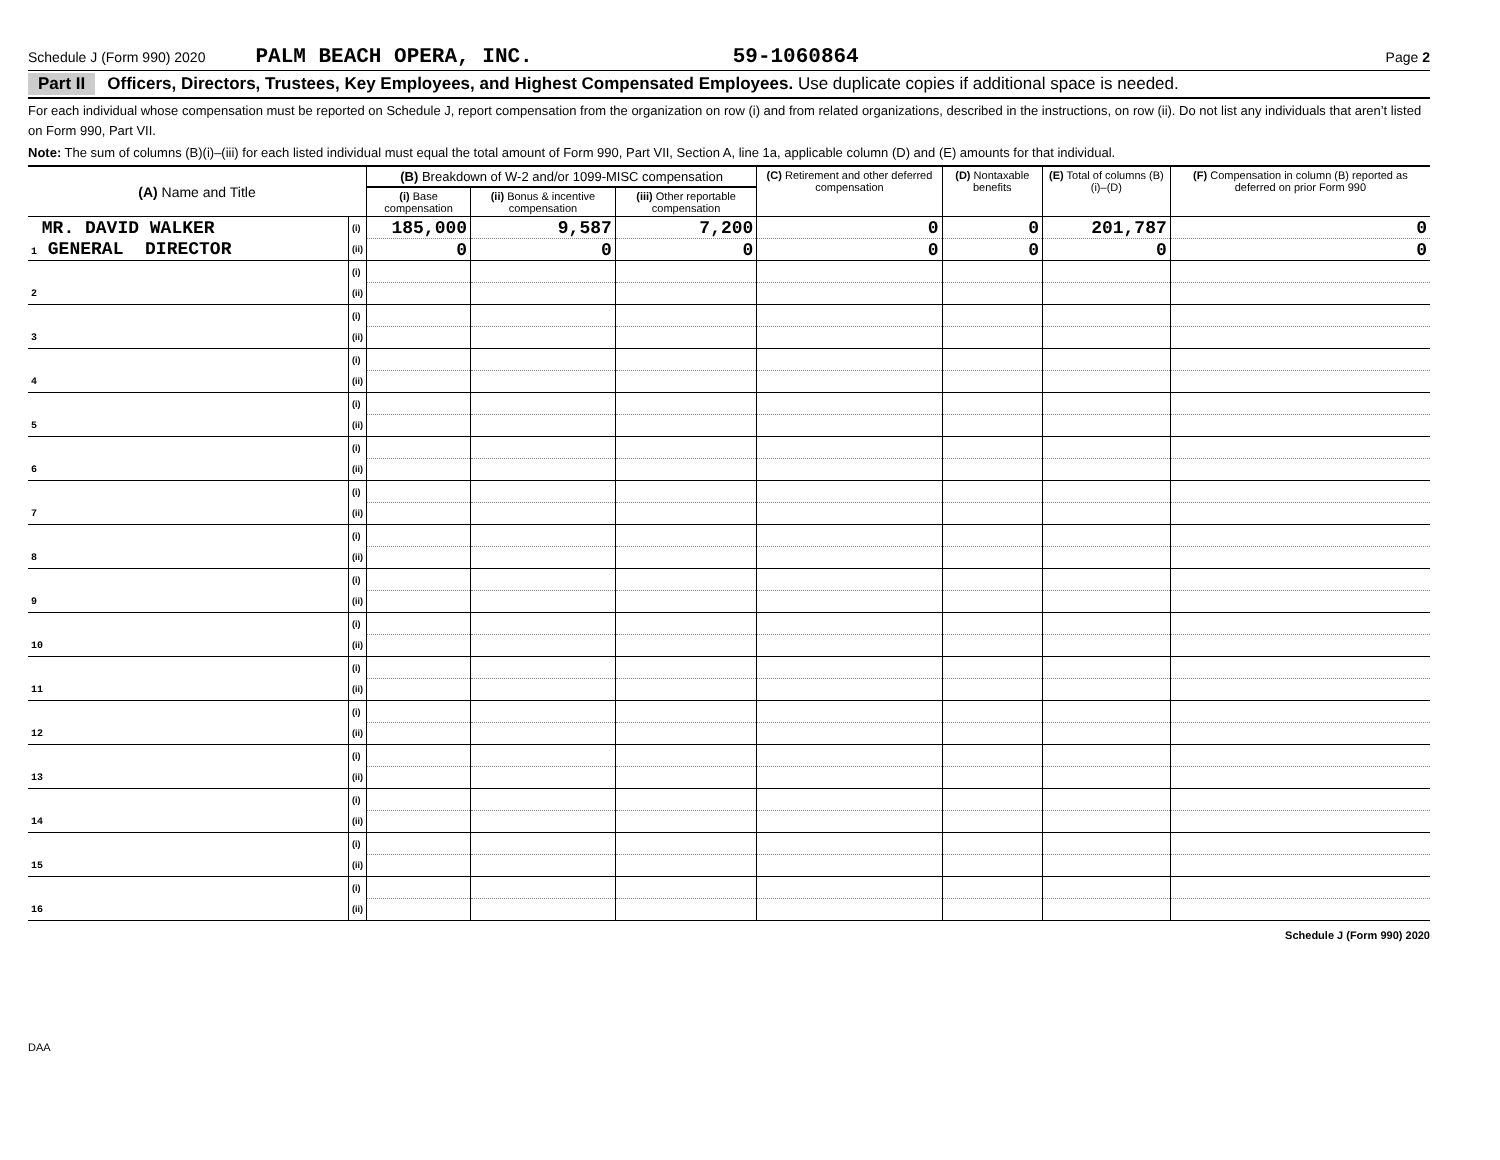Schedule J (Form 990) 2020 PALM BEACH OPERA, INC. 59-1060864 Page 2
Part II Officers, Directors, Trustees, Key Employees, and Highest Compensated Employees. Use duplicate copies if additional space is needed.
For each individual whose compensation must be reported on Schedule J, report compensation from the organization on row (i) and from related organizations, described in the instructions, on row (ii). Do not list any individuals that aren’t listed on Form 990, Part VII.
Note: The sum of columns (B)(i)–(iii) for each listed individual must equal the total amount of Form 990, Part VII, Section A, line 1a, applicable column (D) and (E) amounts for that individual.
| (A) Name and Title | | (B) Breakdown of W-2 and/or 1099-MISC compensation | | | (C) Retirement and other deferred compensation | (D) Nontaxable benefits | (E) Total of columns (B)(i)–(D) | (F) Compensation in column (B) reported as deferred on prior Form 990 |
| --- | --- | --- | --- | --- | --- | --- | --- | --- |
| | | (i) Base compensation | (ii) Bonus & incentive compensation | (iii) Other reportable compensation | | | | |
| MR. DAVID WALKER | (i) | 185,000 | 9,587 | 7,200 | 0 | 0 | 201,787 | 0 |
| 1 GENERAL DIRECTOR | (ii) | 0 | 0 | 0 | 0 | 0 | 0 | 0 |
| | (i) | | | | | | | |
| 2 | (ii) | | | | | | | |
| | (i) | | | | | | | |
| 3 | (ii) | | | | | | | |
| | (i) | | | | | | | |
| 4 | (ii) | | | | | | | |
| | (i) | | | | | | | |
| 5 | (ii) | | | | | | | |
| | (i) | | | | | | | |
| 6 | (ii) | | | | | | | |
| | (i) | | | | | | | |
| 7 | (ii) | | | | | | | |
| | (i) | | | | | | | |
| 8 | (ii) | | | | | | | |
| | (i) | | | | | | | |
| 9 | (ii) | | | | | | | |
| | (i) | | | | | | | |
| 10 | (ii) | | | | | | | |
| | (i) | | | | | | | |
| 11 | (ii) | | | | | | | |
| | (i) | | | | | | | |
| 12 | (ii) | | | | | | | |
| | (i) | | | | | | | |
| 13 | (ii) | | | | | | | |
| | (i) | | | | | | | |
| 14 | (ii) | | | | | | | |
| | (i) | | | | | | | |
| 15 | (ii) | | | | | | | |
| | (i) | | | | | | | |
| 16 | (ii) | | | | | | | |
Schedule J (Form 990) 2020
DAA